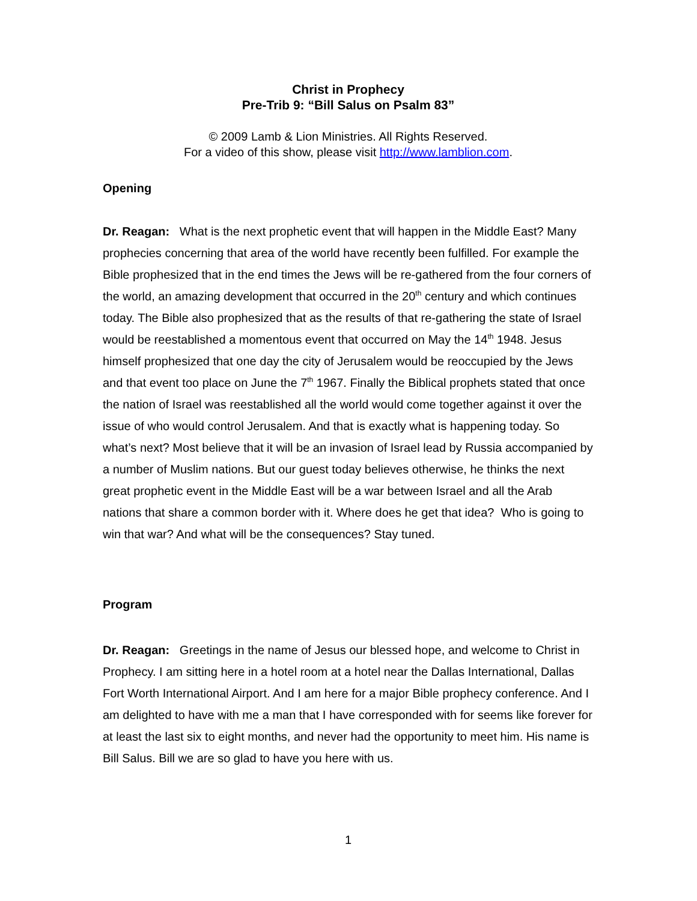Christ in Prophecy
Pre-Trib 9: “Bill Salus on Psalm 83”
© 2009 Lamb & Lion Ministries. All Rights Reserved.
For a video of this show, please visit http://www.lamblion.com.
Opening
Dr. Reagan: What is the next prophetic event that will happen in the Middle East? Many prophecies concerning that area of the world have recently been fulfilled. For example the Bible prophesized that in the end times the Jews will be re-gathered from the four corners of the world, an amazing development that occurred in the 20<sup>th</sup> century and which continues today. The Bible also prophesized that as the results of that re-gathering the state of Israel would be reestablished a momentous event that occurred on May the 14<sup>th</sup> 1948. Jesus himself prophesized that one day the city of Jerusalem would be reoccupied by the Jews and that event too place on June the 7<sup>th</sup> 1967. Finally the Biblical prophets stated that once the nation of Israel was reestablished all the world would come together against it over the issue of who would control Jerusalem. And that is exactly what is happening today. So what’s next? Most believe that it will be an invasion of Israel lead by Russia accompanied by a number of Muslim nations. But our guest today believes otherwise, he thinks the next great prophetic event in the Middle East will be a war between Israel and all the Arab nations that share a common border with it. Where does he get that idea? Who is going to win that war? And what will be the consequences? Stay tuned.
Program
Dr. Reagan: Greetings in the name of Jesus our blessed hope, and welcome to Christ in Prophecy. I am sitting here in a hotel room at a hotel near the Dallas International, Dallas Fort Worth International Airport. And I am here for a major Bible prophecy conference. And I am delighted to have with me a man that I have corresponded with for seems like forever for at least the last six to eight months, and never had the opportunity to meet him. His name is Bill Salus. Bill we are so glad to have you here with us.
1